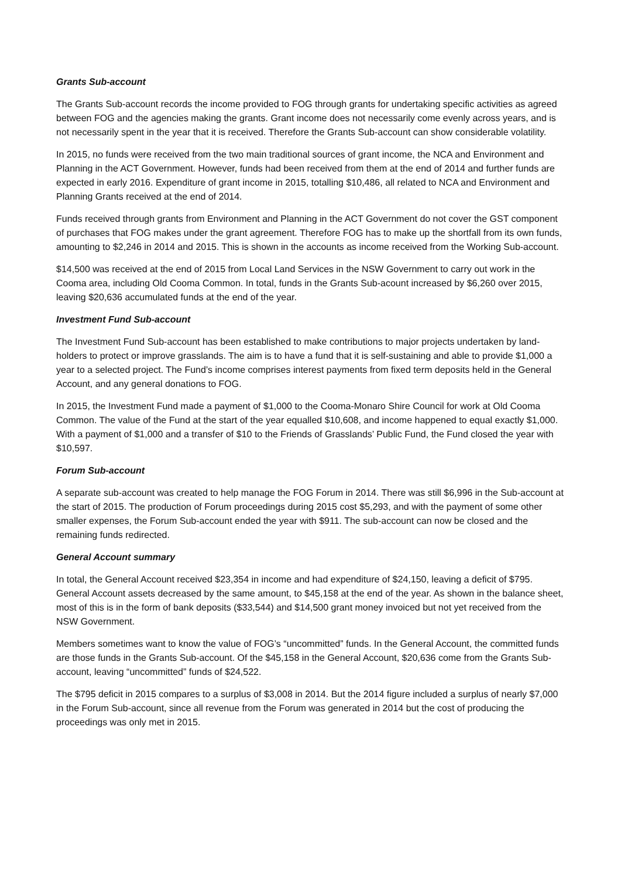Grants Sub-account
The Grants Sub-account records the income provided to FOG through grants for undertaking specific activities as agreed between FOG and the agencies making the grants. Grant income does not necessarily come evenly across years, and is not necessarily spent in the year that it is received. Therefore the Grants Sub-account can show considerable volatility.
In 2015, no funds were received from the two main traditional sources of grant income, the NCA and Environment and Planning in the ACT Government. However, funds had been received from them at the end of 2014 and further funds are expected in early 2016. Expenditure of grant income in 2015, totalling $10,486, all related to NCA and Environment and Planning Grants received at the end of 2014.
Funds received through grants from Environment and Planning in the ACT Government do not cover the GST component of purchases that FOG makes under the grant agreement. Therefore FOG has to make up the shortfall from its own funds, amounting to $2,246 in 2014 and 2015. This is shown in the accounts as income received from the Working Sub-account.
$14,500 was received at the end of 2015 from Local Land Services in the NSW Government to carry out work in the Cooma area, including Old Cooma Common. In total, funds in the Grants Sub-acount increased by $6,260 over 2015, leaving $20,636 accumulated funds at the end of the year.
Investment Fund Sub-account
The Investment Fund Sub-account has been established to make contributions to major projects undertaken by land-holders to protect or improve grasslands. The aim is to have a fund that it is self-sustaining and able to provide $1,000 a year to a selected project. The Fund’s income comprises interest payments from fixed term deposits held in the General Account, and any general donations to FOG.
In 2015, the Investment Fund made a payment of $1,000 to the Cooma-Monaro Shire Council for work at Old Cooma Common. The value of the Fund at the start of the year equalled $10,608, and income happened to equal exactly $1,000. With a payment of $1,000 and a transfer of $10 to the Friends of Grasslands’ Public Fund, the Fund closed the year with $10,597.
Forum Sub-account
A separate sub-account was created to help manage the FOG Forum in 2014. There was still $6,996 in the Sub-account at the start of 2015. The production of Forum proceedings during 2015 cost $5,293, and with the payment of some other smaller expenses, the Forum Sub-account ended the year with $911. The sub-account can now be closed and the remaining funds redirected.
General Account summary
In total, the General Account received $23,354 in income and had expenditure of $24,150, leaving a deficit of $795. General Account assets decreased by the same amount, to $45,158 at the end of the year. As shown in the balance sheet, most of this is in the form of bank deposits ($33,544) and $14,500 grant money invoiced but not yet received from the NSW Government.
Members sometimes want to know the value of FOG’s “uncommitted” funds. In the General Account, the committed funds are those funds in the Grants Sub-account. Of the $45,158 in the General Account, $20,636 come from the Grants Sub-account, leaving “uncommitted” funds of $24,522.
The $795 deficit in 2015 compares to a surplus of $3,008 in 2014. But the 2014 figure included a surplus of nearly $7,000 in the Forum Sub-account, since all revenue from the Forum was generated in 2014 but the cost of producing the proceedings was only met in 2015.